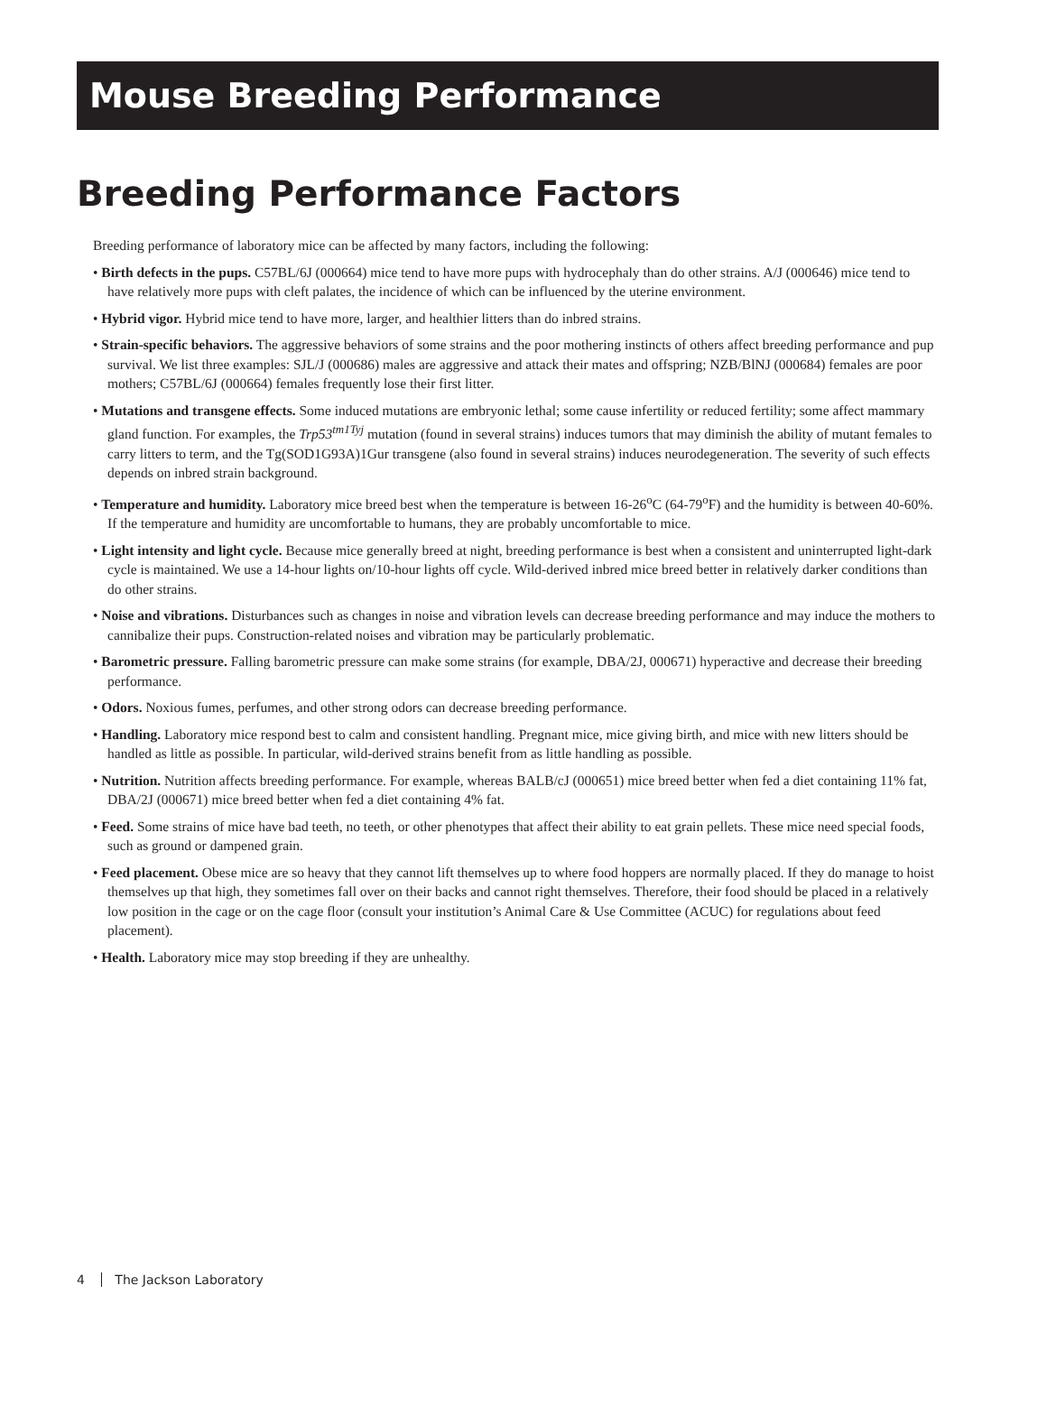Mouse Breeding Performance
Breeding Performance Factors
Breeding performance of laboratory mice can be affected by many factors, including the following:
• Birth defects in the pups. C57BL/6J (000664) mice tend to have more pups with hydrocephaly than do other strains. A/J (000646) mice tend to have relatively more pups with cleft palates, the incidence of which can be influenced by the uterine environment.
• Hybrid vigor. Hybrid mice tend to have more, larger, and healthier litters than do inbred strains.
• Strain-specific behaviors. The aggressive behaviors of some strains and the poor mothering instincts of others affect breeding performance and pup survival. We list three examples: SJL/J (000686) males are aggressive and attack their mates and offspring; NZB/BlNJ (000684) females are poor mothers; C57BL/6J (000664) females frequently lose their first litter.
• Mutations and transgene effects. Some induced mutations are embryonic lethal; some cause infertility or reduced fertility; some affect mammary gland function. For examples, the Trp53<sup>tm1Tyj</sup> mutation (found in several strains) induces tumors that may diminish the ability of mutant females to carry litters to term, and the Tg(SOD1G93A)1Gur transgene (also found in several strains) induces neurodegeneration. The severity of such effects depends on inbred strain background.
• Temperature and humidity. Laboratory mice breed best when the temperature is between 16-26<sup>o</sup>C (64-79<sup>o</sup>F) and the humidity is between 40-60%. If the temperature and humidity are uncomfortable to humans, they are probably uncomfortable to mice.
• Light intensity and light cycle. Because mice generally breed at night, breeding performance is best when a consistent and uninterrupted light-dark cycle is maintained. We use a 14-hour lights on/10-hour lights off cycle. Wild-derived inbred mice breed better in relatively darker conditions than do other strains.
• Noise and vibrations. Disturbances such as changes in noise and vibration levels can decrease breeding performance and may induce the mothers to cannibalize their pups. Construction-related noises and vibration may be particularly problematic.
• Barometric pressure. Falling barometric pressure can make some strains (for example, DBA/2J, 000671) hyperactive and decrease their breeding performance.
• Odors. Noxious fumes, perfumes, and other strong odors can decrease breeding performance.
• Handling. Laboratory mice respond best to calm and consistent handling. Pregnant mice, mice giving birth, and mice with new litters should be handled as little as possible. In particular, wild-derived strains benefit from as little handling as possible.
• Nutrition. Nutrition affects breeding performance. For example, whereas BALB/cJ (000651) mice breed better when fed a diet containing 11% fat, DBA/2J (000671) mice breed better when fed a diet containing 4% fat.
• Feed. Some strains of mice have bad teeth, no teeth, or other phenotypes that affect their ability to eat grain pellets. These mice need special foods, such as ground or dampened grain.
• Feed placement. Obese mice are so heavy that they cannot lift themselves up to where food hoppers are normally placed. If they do manage to hoist themselves up that high, they sometimes fall over on their backs and cannot right themselves. Therefore, their food should be placed in a relatively low position in the cage or on the cage floor (consult your institution’s Animal Care & Use Committee (ACUC) for regulations about feed placement).
• Health. Laboratory mice may stop breeding if they are unhealthy.
4 The Jackson Laboratory